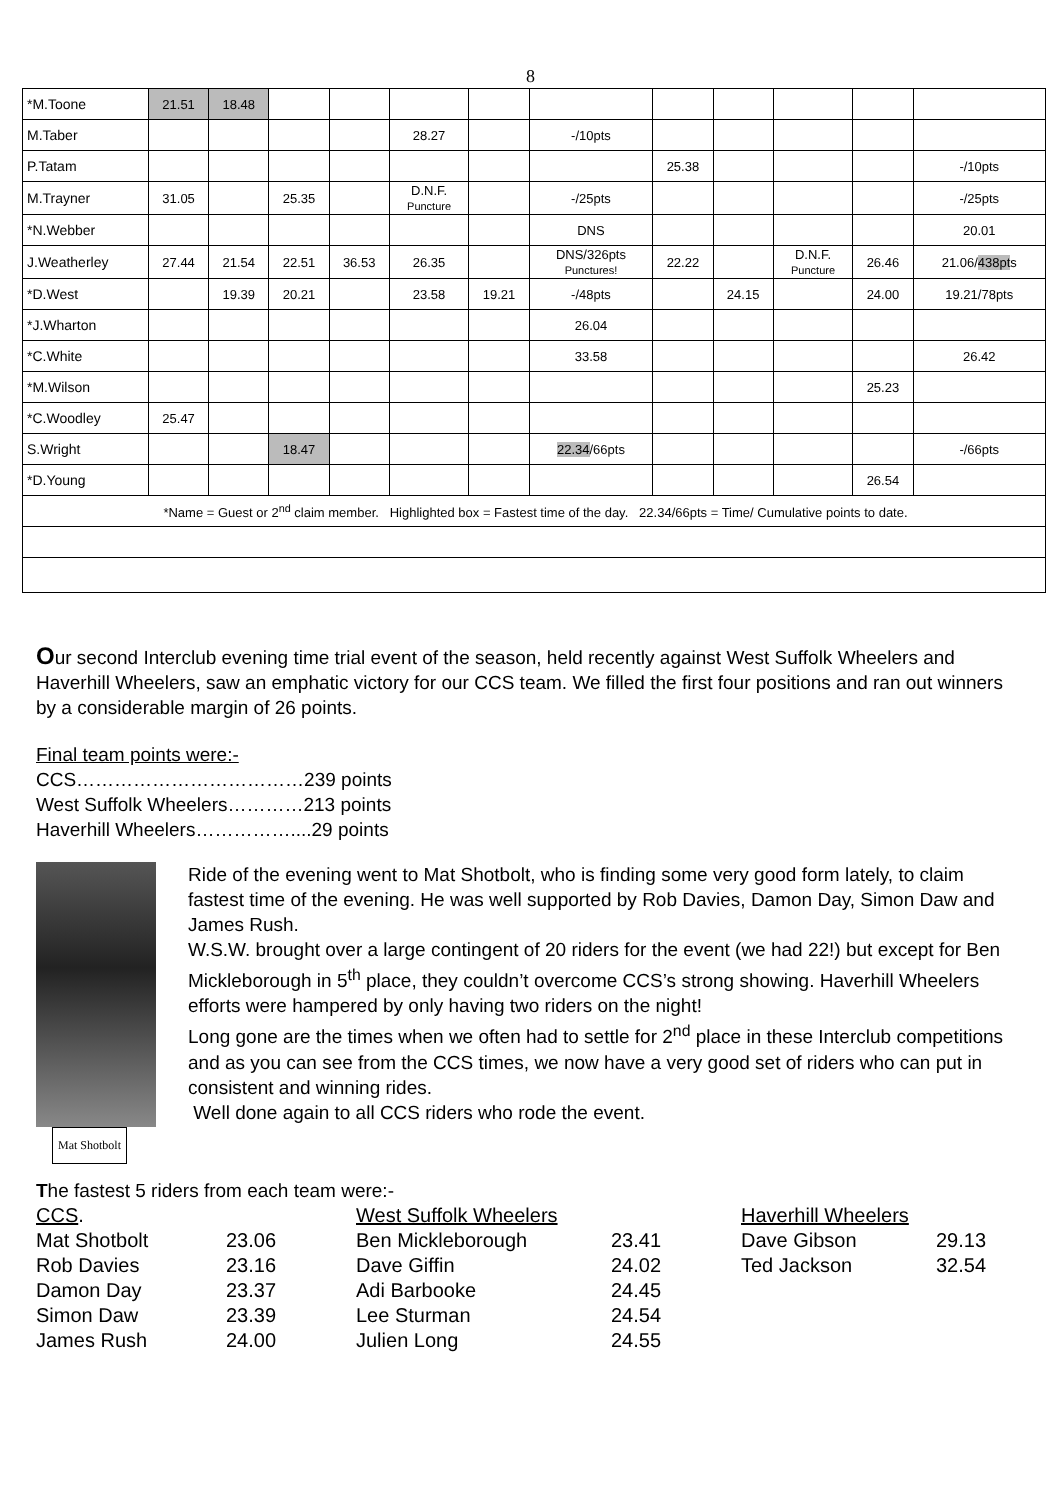8
| *M.Toone | 21.51 | 18.48 | | | | | | | | | | |
| M.Taber | | | | | 28.27 | | -/10pts | | | | | |
| P.Tatam | | | | | | | | 25.38 | | | | -/10pts |
| M.Trayner | 31.05 | | 25.35 | | D.N.F. Puncture | | -/25pts | | | | | -/25pts |
| *N.Webber | | | | | | | DNS | | | | | 20.01 |
| J.Weatherley | 27.44 | 21.54 | 22.51 | 36.53 | 26.35 | | DNS/326pts Punctures! | 22.22 | | D.N.F. Puncture | 26.46 | 21.06/ 438pt s |
| *D.West | | 19.39 | 20.21 | | 23.58 | 19.21 | -/48pts | | 24.15 | | 24.00 | 19.21/78pts |
| *J.Wharton | | | | | | | 26.04 | | | | | |
| *C.White | | | | | | | 33.58 | | | | | 26.42 |
| *M.Wilson | | | | | | | | | | | 25.23 | |
| *C.Woodley | 25.47 | | | | | | | | | | | |
| S.Wright | | | 18.47 | | | | 22.34 /66pts | | | | | -/66pts |
| *D.Young | | | | | | | | | | | 26.54 | |
| *Name = Guest or 2<sup>nd</sup> claim member. Highlighted box = Fastest time of the day. 22.34/66pts = Time/ Cumulative points to date. | | | | | | | | | | | | |
Our second Interclub evening time trial event of the season, held recently against West Suffolk Wheelers and Haverhill Wheelers, saw an emphatic victory for our CCS team. We filled the first four positions and ran out winners by a considerable margin of 26 points.
Final team points were:-
CCS………………………………239 points
West Suffolk Wheelers…………213 points
Haverhill Wheelers……………....29 points
Mat Shotbolt
Ride of the evening went to Mat Shotbolt, who is finding some very good form lately, to claim fastest time of the evening. He was well supported by Rob Davies, Damon Day, Simon Daw and James Rush.
W.S.W. brought over a large contingent of 20 riders for the event (we had 22!) but except for Ben Mickleborough in 5<sup>th</sup> place, they couldn’t overcome CCS’s strong showing. Haverhill Wheelers efforts were hampered by only having two riders on the night!
Long gone are the times when we often had to settle for 2<sup>nd</sup> place in these Interclub competitions and as you can see from the CCS times, we now have a very good set of riders who can put in consistent and winning rides.
Well done again to all CCS riders who rode the event.
The fastest 5 riders from each team were:-
| CCS . | | West Suffolk Wheelers | | Haverhill Wheelers | |
| Mat Shotbolt | 23.06 | Ben Mickleborough | 23.41 | Dave Gibson | 29.13 |
| Rob Davies | 23.16 | Dave Giffin | 24.02 | Ted Jackson | 32.54 |
| Damon Day | 23.37 | Adi Barbooke | 24.45 | | |
| Simon Daw | 23.39 | Lee Sturman | 24.54 | | |
| James Rush | 24.00 | Julien Long | 24.55 | | |